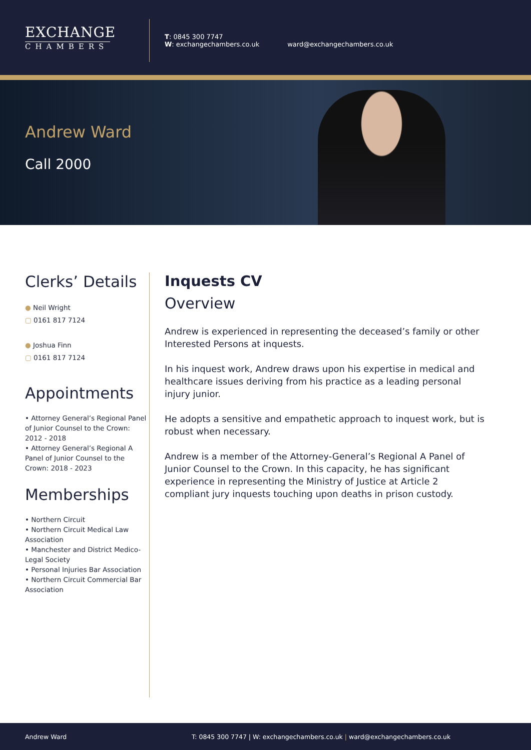EXCHANGE
CHAMBERS
T: 0845 300 7747
W: exchangechambers.co.uk
ward@exchangechambers.co.uk
Andrew Ward
Call 2000
Clerks’ Details
● Neil Wright
▢ 0161 817 7124
● Joshua Finn
▢ 0161 817 7124
Appointments
• Attorney General’s Regional Panel of Junior Counsel to the Crown: 2012 - 2018
• Attorney General’s Regional A Panel of Junior Counsel to the Crown: 2018 - 2023
Memberships
• Northern Circuit
• Northern Circuit Medical Law Association
• Manchester and District Medico-Legal Society
• Personal Injuries Bar Association
• Northern Circuit Commercial Bar Association
Inquests CV
Overview
Andrew is experienced in representing the deceased’s family or other Interested Persons at inquests.
In his inquest work, Andrew draws upon his expertise in medical and healthcare issues deriving from his practice as a leading personal injury junior.
He adopts a sensitive and empathetic approach to inquest work, but is robust when necessary.
Andrew is a member of the Attorney-General’s Regional A Panel of Junior Counsel to the Crown. In this capacity, he has significant experience in representing the Ministry of Justice at Article 2 compliant jury inquests touching upon deaths in prison custody.
Andrew Ward T: 0845 300 7747 | W: exchangechambers.co.uk | ward@exchangechambers.co.uk